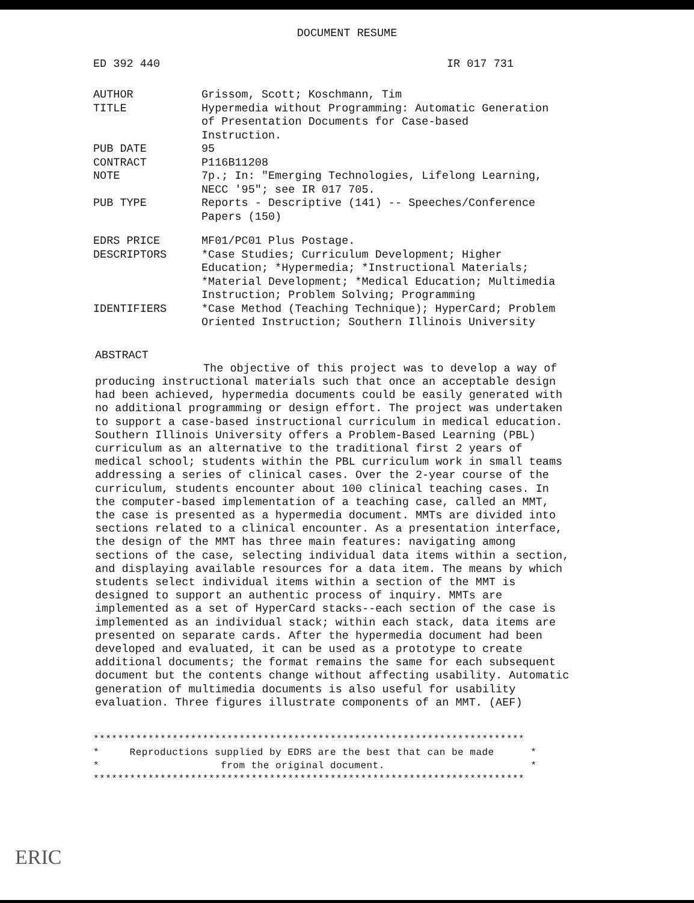DOCUMENT RESUME
ED 392 440 IR 017 731
| AUTHOR | Grissom, Scott; Koschmann, Tim |
| TITLE | Hypermedia without Programming: Automatic Generation of Presentation Documents for Case-based Instruction. |
| PUB DATE | 95 |
| CONTRACT | P116B11208 |
| NOTE | 7p.; In: "Emerging Technologies, Lifelong Learning, NECC '95"; see IR 017 705. |
| PUB TYPE | Reports - Descriptive (141) -- Speeches/Conference Papers (150) |
| EDRS PRICE | MF01/PC01 Plus Postage. |
| DESCRIPTORS | *Case Studies; Curriculum Development; Higher Education; *Hypermedia; *Instructional Materials; *Material Development; *Medical Education; Multimedia Instruction; Problem Solving; Programming |
| IDENTIFIERS | *Case Method (Teaching Technique); HyperCard; Problem Oriented Instruction; Southern Illinois University |
ABSTRACT
The objective of this project was to develop a way of producing instructional materials such that once an acceptable design had been achieved, hypermedia documents could be easily generated with no additional programming or design effort. The project was undertaken to support a case-based instructional curriculum in medical education. Southern Illinois University offers a Problem-Based Learning (PBL) curriculum as an alternative to the traditional first 2 years of medical school; students within the PBL curriculum work in small teams addressing a series of clinical cases. Over the 2-year course of the curriculum, students encounter about 100 clinical teaching cases. In the computer-based implementation of a teaching case, called an MMT, the case is presented as a hypermedia document. MMTs are divided into sections related to a clinical encounter. As a presentation interface, the design of the MMT has three main features: navigating among sections of the case, selecting individual data items within a section, and displaying available resources for a data item. The means by which students select individual items within a section of the MMT is designed to support an authentic process of inquiry. MMTs are implemented as a set of HyperCard stacks--each section of the case is implemented as an individual stack; within each stack, data items are presented on separate cards. After the hypermedia document had been developed and evaluated, it can be used as a prototype to create additional documents; the format remains the same for each subsequent document but the contents change without affecting usability. Automatic generation of multimedia documents is also useful for usability evaluation. Three figures illustrate components of an MMT. (AEF)
*********************************************************************** * Reproductions supplied by EDRS are the best that can be made * * from the original document. * ***********************************************************************
ERIC